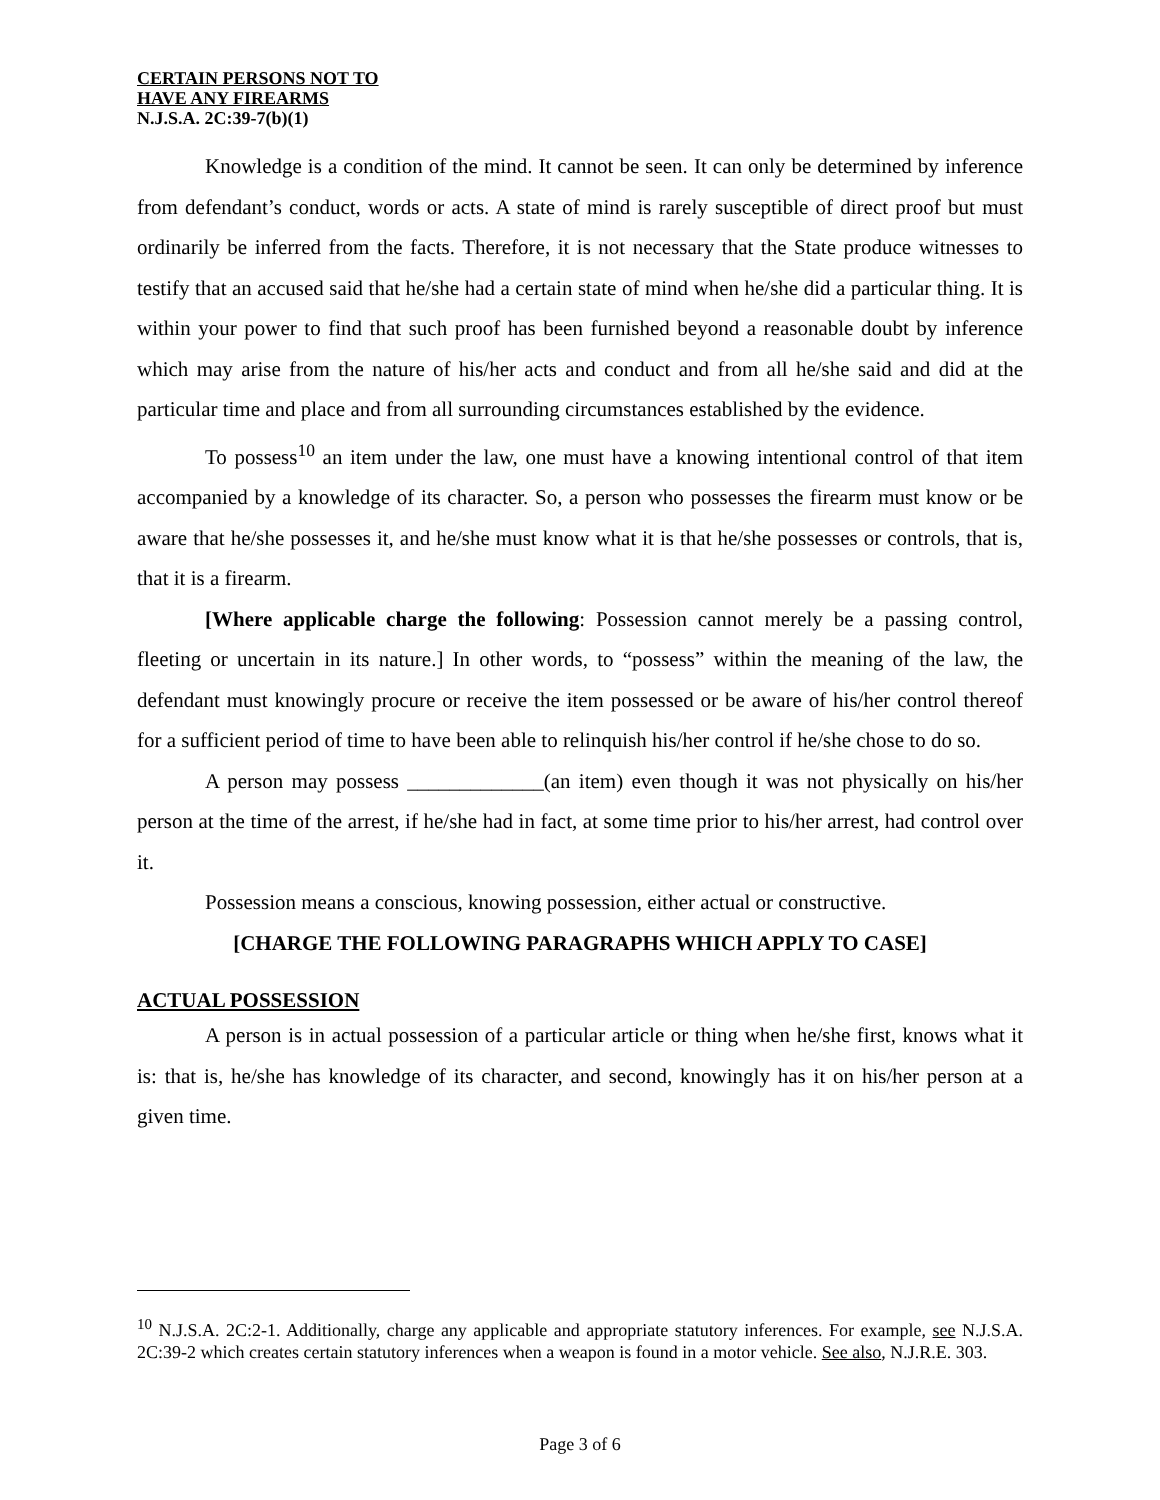CERTAIN PERSONS NOT TO
HAVE ANY FIREARMS
N.J.S.A. 2C:39-7(b)(1)
Knowledge is a condition of the mind. It cannot be seen. It can only be determined by inference from defendant’s conduct, words or acts. A state of mind is rarely susceptible of direct proof but must ordinarily be inferred from the facts. Therefore, it is not necessary that the State produce witnesses to testify that an accused said that he/she had a certain state of mind when he/she did a particular thing. It is within your power to find that such proof has been furnished beyond a reasonable doubt by inference which may arise from the nature of his/her acts and conduct and from all he/she said and did at the particular time and place and from all surrounding circumstances established by the evidence.
To possess<sup>10</sup> an item under the law, one must have a knowing intentional control of that item accompanied by a knowledge of its character. So, a person who possesses the firearm must know or be aware that he/she possesses it, and he/she must know what it is that he/she possesses or controls, that is, that it is a firearm.
[Where applicable charge the following: Possession cannot merely be a passing control, fleeting or uncertain in its nature.] In other words, to “possess” within the meaning of the law, the defendant must knowingly procure or receive the item possessed or be aware of his/her control thereof for a sufficient period of time to have been able to relinquish his/her control if he/she chose to do so.
A person may possess _____________(an item) even though it was not physically on his/her person at the time of the arrest, if he/she had in fact, at some time prior to his/her arrest, had control over it.
Possession means a conscious, knowing possession, either actual or constructive.
[CHARGE THE FOLLOWING PARAGRAPHS WHICH APPLY TO CASE]
ACTUAL POSSESSION
A person is in actual possession of a particular article or thing when he/she first, knows what it is: that is, he/she has knowledge of its character, and second, knowingly has it on his/her person at a given time.
<sup>10</sup> N.J.S.A. 2C:2-1. Additionally, charge any applicable and appropriate statutory inferences. For example, see N.J.S.A. 2C:39-2 which creates certain statutory inferences when a weapon is found in a motor vehicle. See also, N.J.R.E. 303.
Page 3 of 6